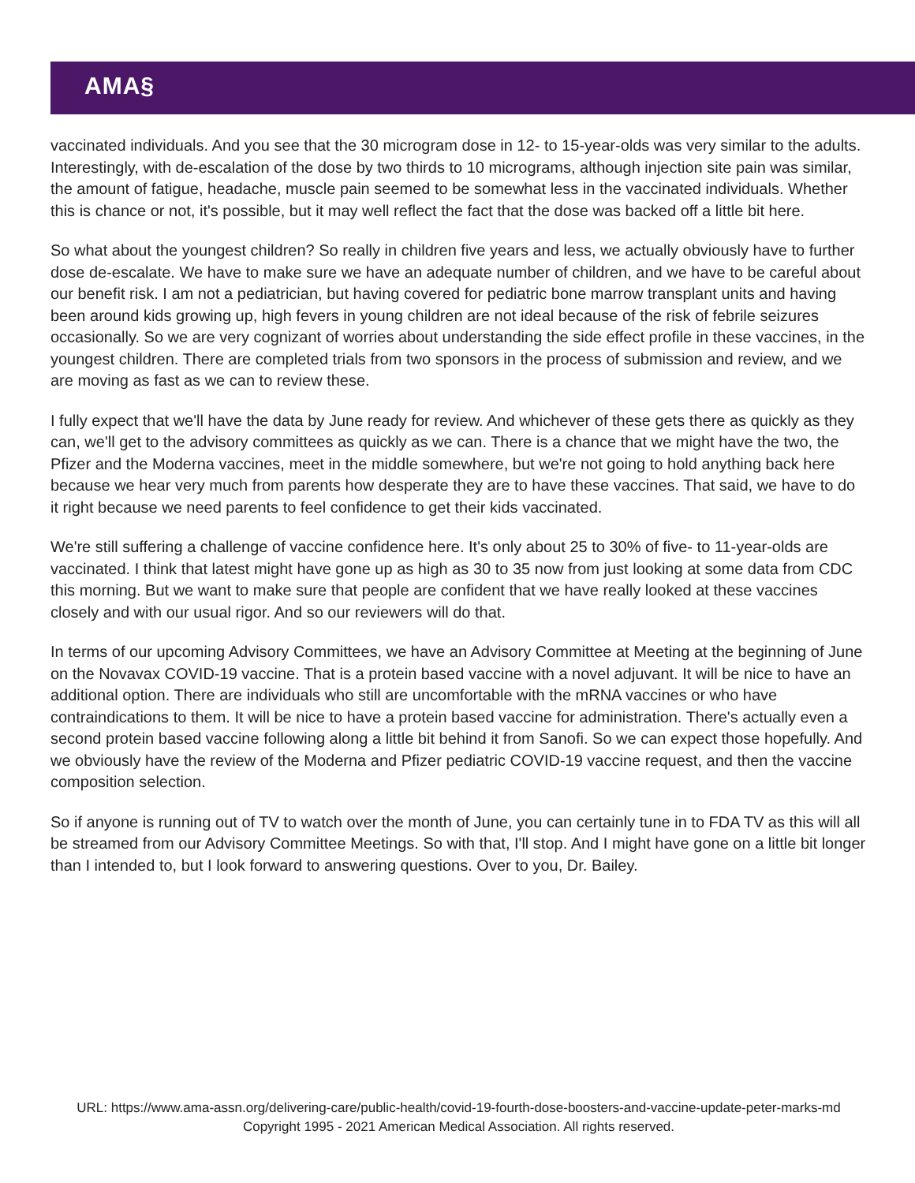AMA§
vaccinated individuals. And you see that the 30 microgram dose in 12- to 15-year-olds was very similar to the adults. Interestingly, with de-escalation of the dose by two thirds to 10 micrograms, although injection site pain was similar, the amount of fatigue, headache, muscle pain seemed to be somewhat less in the vaccinated individuals. Whether this is chance or not, it's possible, but it may well reflect the fact that the dose was backed off a little bit here.
So what about the youngest children? So really in children five years and less, we actually obviously have to further dose de-escalate. We have to make sure we have an adequate number of children, and we have to be careful about our benefit risk. I am not a pediatrician, but having covered for pediatric bone marrow transplant units and having been around kids growing up, high fevers in young children are not ideal because of the risk of febrile seizures occasionally. So we are very cognizant of worries about understanding the side effect profile in these vaccines, in the youngest children. There are completed trials from two sponsors in the process of submission and review, and we are moving as fast as we can to review these.
I fully expect that we'll have the data by June ready for review. And whichever of these gets there as quickly as they can, we'll get to the advisory committees as quickly as we can. There is a chance that we might have the two, the Pfizer and the Moderna vaccines, meet in the middle somewhere, but we're not going to hold anything back here because we hear very much from parents how desperate they are to have these vaccines. That said, we have to do it right because we need parents to feel confidence to get their kids vaccinated.
We're still suffering a challenge of vaccine confidence here. It's only about 25 to 30% of five- to 11-year-olds are vaccinated. I think that latest might have gone up as high as 30 to 35 now from just looking at some data from CDC this morning. But we want to make sure that people are confident that we have really looked at these vaccines closely and with our usual rigor. And so our reviewers will do that.
In terms of our upcoming Advisory Committees, we have an Advisory Committee at Meeting at the beginning of June on the Novavax COVID-19 vaccine. That is a protein based vaccine with a novel adjuvant. It will be nice to have an additional option. There are individuals who still are uncomfortable with the mRNA vaccines or who have contraindications to them. It will be nice to have a protein based vaccine for administration. There's actually even a second protein based vaccine following along a little bit behind it from Sanofi. So we can expect those hopefully. And we obviously have the review of the Moderna and Pfizer pediatric COVID-19 vaccine request, and then the vaccine composition selection.
So if anyone is running out of TV to watch over the month of June, you can certainly tune in to FDA TV as this will all be streamed from our Advisory Committee Meetings. So with that, I'll stop. And I might have gone on a little bit longer than I intended to, but I look forward to answering questions. Over to you, Dr. Bailey.
URL: https://www.ama-assn.org/delivering-care/public-health/covid-19-fourth-dose-boosters-and-vaccine-update-peter-marks-md
Copyright 1995 - 2021 American Medical Association. All rights reserved.